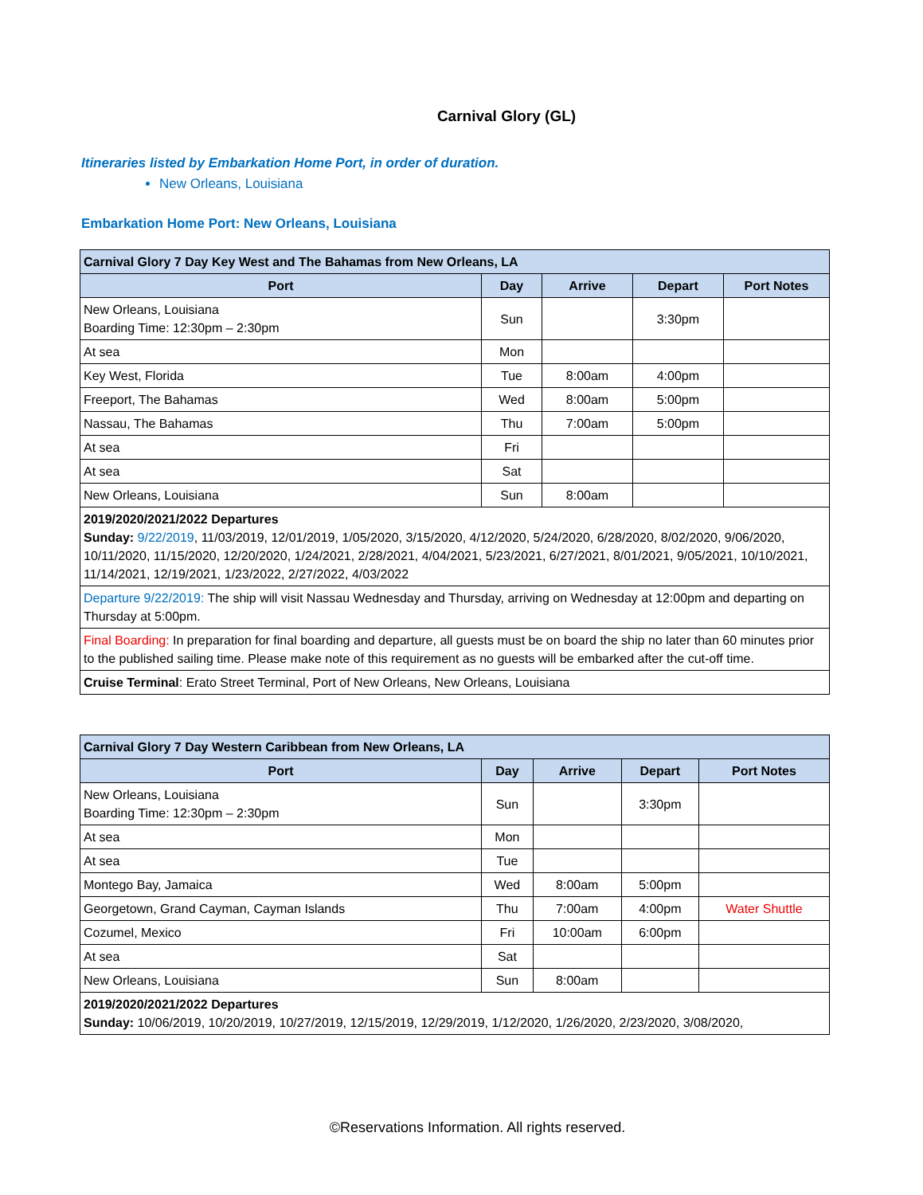Carnival Glory (GL)
Itineraries listed by Embarkation Home Port, in order of duration.
New Orleans, Louisiana
Embarkation Home Port: New Orleans, Louisiana
| Carnival Glory 7 Day Key West and The Bahamas from New Orleans, LA | | | | |
| --- | --- | --- | --- | --- |
| Port | Day | Arrive | Depart | Port Notes |
| New Orleans, Louisiana Boarding Time: 12:30pm – 2:30pm | Sun | | 3:30pm | |
| At sea | Mon | | | |
| Key West, Florida | Tue | 8:00am | 4:00pm | |
| Freeport, The Bahamas | Wed | 8:00am | 5:00pm | |
| Nassau, The Bahamas | Thu | 7:00am | 5:00pm | |
| At sea | Fri | | | |
| At sea | Sat | | | |
| New Orleans, Louisiana | Sun | 8:00am | | |
| 2019/2020/2021/2022 Departures Sunday: 9/22/2019 , 11/03/2019, 12/01/2019, 1/05/2020, 3/15/2020, 4/12/2020, 5/24/2020, 6/28/2020, 8/02/2020, 9/06/2020, 10/11/2020, 11/15/2020, 12/20/2020, 1/24/2021, 2/28/2021, 4/04/2021, 5/23/2021, 6/27/2021, 8/01/2021, 9/05/2021, 10/10/2021, 11/14/2021, 12/19/2021, 1/23/2022, 2/27/2022, 4/03/2022 | | | | |
| Departure 9/22/2019: The ship will visit Nassau Wednesday and Thursday, arriving on Wednesday at 12:00pm and departing on Thursday at 5:00pm. | | | | |
| Final Boarding: In preparation for final boarding and departure, all guests must be on board the ship no later than 60 minutes prior to the published sailing time. Please make note of this requirement as no guests will be embarked after the cut-off time. | | | | |
| Cruise Terminal : Erato Street Terminal, Port of New Orleans, New Orleans, Louisiana | | | | |
| Carnival Glory 7 Day Western Caribbean from New Orleans, LA | | | | |
| --- | --- | --- | --- | --- |
| Port | Day | Arrive | Depart | Port Notes |
| New Orleans, Louisiana Boarding Time: 12:30pm – 2:30pm | Sun | | 3:30pm | |
| At sea | Mon | | | |
| At sea | Tue | | | |
| Montego Bay, Jamaica | Wed | 8:00am | 5:00pm | |
| Georgetown, Grand Cayman, Cayman Islands | Thu | 7:00am | 4:00pm | Water Shuttle |
| Cozumel, Mexico | Fri | 10:00am | 6:00pm | |
| At sea | Sat | | | |
| New Orleans, Louisiana | Sun | 8:00am | | |
| 2019/2020/2021/2022 Departures Sunday: 10/06/2019, 10/20/2019, 10/27/2019, 12/15/2019, 12/29/2019, 1/12/2020, 1/26/2020, 2/23/2020, 3/08/2020, | | | | |
©Reservations Information. All rights reserved.